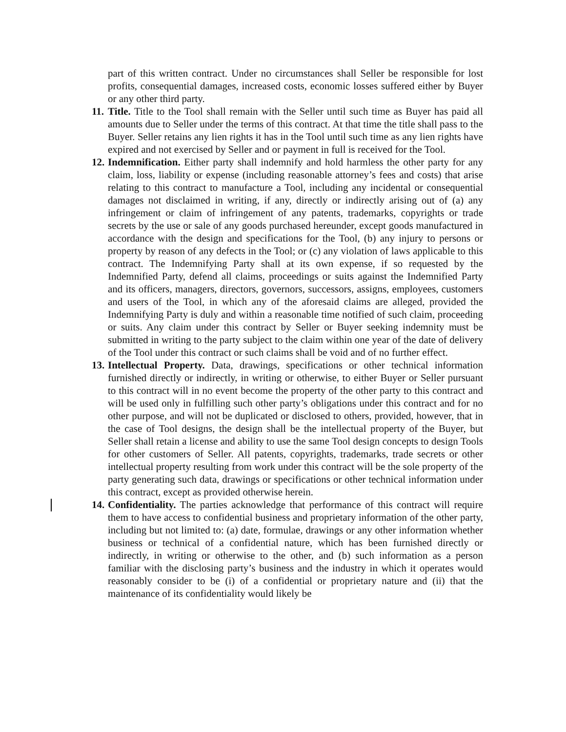part of this written contract. Under no circumstances shall Seller be responsible for lost profits, consequential damages, increased costs, economic losses suffered either by Buyer or any other third party.
11.
Title. Title to the Tool shall remain with the Seller until such time as Buyer has paid all amounts due to Seller under the terms of this contract. At that time the title shall pass to the Buyer. Seller retains any lien rights it has in the Tool until such time as any lien rights have expired and not exercised by Seller and or payment in full is received for the Tool.
12.
Indemnification. Either party shall indemnify and hold harmless the other party for any claim, loss, liability or expense (including reasonable attorney’s fees and costs) that arise relating to this contract to manufacture a Tool, including any incidental or consequential damages not disclaimed in writing, if any, directly or indirectly arising out of (a) any infringement or claim of infringement of any patents, trademarks, copyrights or trade secrets by the use or sale of any goods purchased hereunder, except goods manufactured in accordance with the design and specifications for the Tool, (b) any injury to persons or property by reason of any defects in the Tool; or (c) any violation of laws applicable to this contract. The Indemnifying Party shall at its own expense, if so requested by the Indemnified Party, defend all claims, proceedings or suits against the Indemnified Party and its officers, managers, directors, governors, successors, assigns, employees, customers and users of the Tool, in which any of the aforesaid claims are alleged, provided the Indemnifying Party is duly and within a reasonable time notified of such claim, proceeding or suits. Any claim under this contract by Seller or Buyer seeking indemnity must be submitted in writing to the party subject to the claim within one year of the date of delivery of the Tool under this contract or such claims shall be void and of no further effect.
13.
Intellectual Property. Data, drawings, specifications or other technical information furnished directly or indirectly, in writing or otherwise, to either Buyer or Seller pursuant to this contract will in no event become the property of the other party to this contract and will be used only in fulfilling such other party’s obligations under this contract and for no other purpose, and will not be duplicated or disclosed to others, provided, however, that in the case of Tool designs, the design shall be the intellectual property of the Buyer, but Seller shall retain a license and ability to use the same Tool design concepts to design Tools for other customers of Seller. All patents, copyrights, trademarks, trade secrets or other intellectual property resulting from work under this contract will be the sole property of the party generating such data, drawings or specifications or other technical information under this contract, except as provided otherwise herein.
14.
Confidentiality. The parties acknowledge that performance of this contract will require them to have access to confidential business and proprietary information of the other party, including but not limited to: (a) date, formulae, drawings or any other information whether business or technical of a confidential nature, which has been furnished directly or indirectly, in writing or otherwise to the other, and (b) such information as a person familiar with the disclosing party’s business and the industry in which it operates would reasonably consider to be (i) of a confidential or proprietary nature and (ii) that the maintenance of its confidentiality would likely be